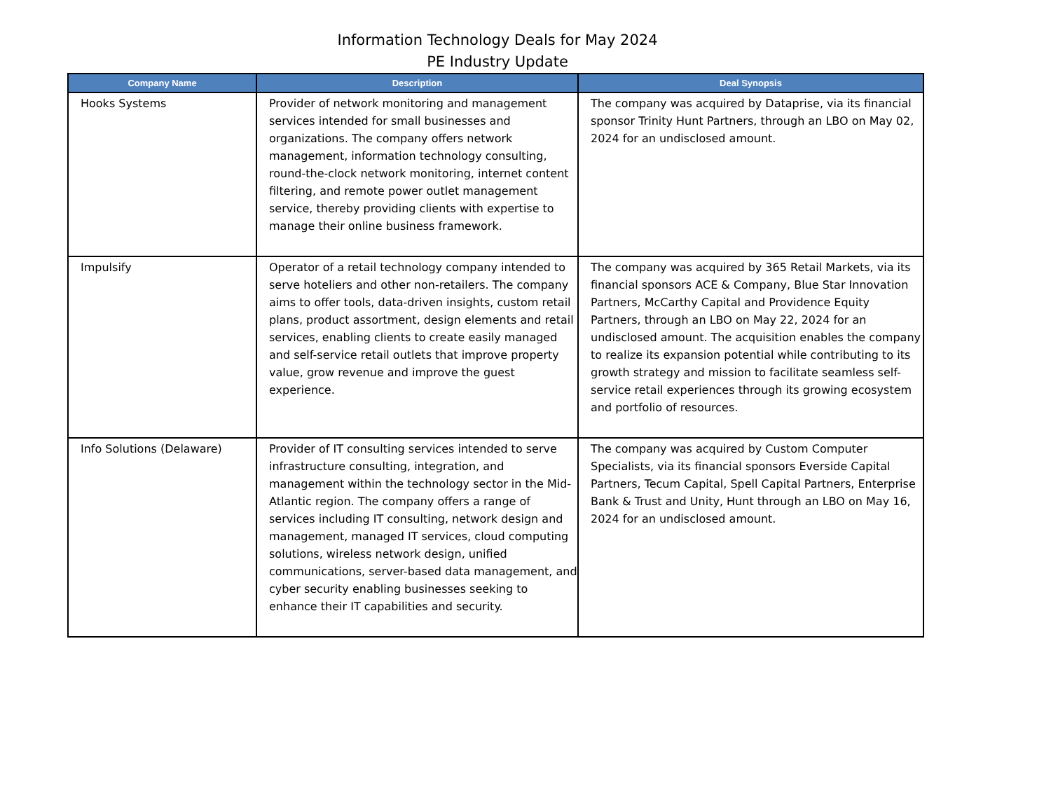Information Technology Deals for May 2024
PE Industry Update
| Company Name | Description | Deal Synopsis |
| --- | --- | --- |
| Hooks Systems | Provider of network monitoring and management services intended for small businesses and organizations. The company offers network management, information technology consulting, round-the-clock network monitoring, internet content filtering, and remote power outlet management service, thereby providing clients with expertise to manage their online business framework. | The company was acquired by Dataprise, via its financial sponsor Trinity Hunt Partners, through an LBO on May 02, 2024 for an undisclosed amount. |
| Impulsify | Operator of a retail technology company intended to serve hoteliers and other non-retailers. The company aims to offer tools, data-driven insights, custom retail plans, product assortment, design elements and retail services, enabling clients to create easily managed and self-service retail outlets that improve property value, grow revenue and improve the guest experience. | The company was acquired by 365 Retail Markets, via its financial sponsors ACE & Company, Blue Star Innovation Partners, McCarthy Capital and Providence Equity Partners, through an LBO on May 22, 2024 for an undisclosed amount. The acquisition enables the company to realize its expansion potential while contributing to its growth strategy and mission to facilitate seamless self-service retail experiences through its growing ecosystem and portfolio of resources. |
| Info Solutions (Delaware) | Provider of IT consulting services intended to serve infrastructure consulting, integration, and management within the technology sector in the Mid-Atlantic region. The company offers a range of services including IT consulting, network design and management, managed IT services, cloud computing solutions, wireless network design, unified communications, server-based data management, and cyber security enabling businesses seeking to enhance their IT capabilities and security. | The company was acquired by Custom Computer Specialists, via its financial sponsors Everside Capital Partners, Tecum Capital, Spell Capital Partners, Enterprise Bank & Trust and Unity, Hunt through an LBO on May 16, 2024 for an undisclosed amount. |